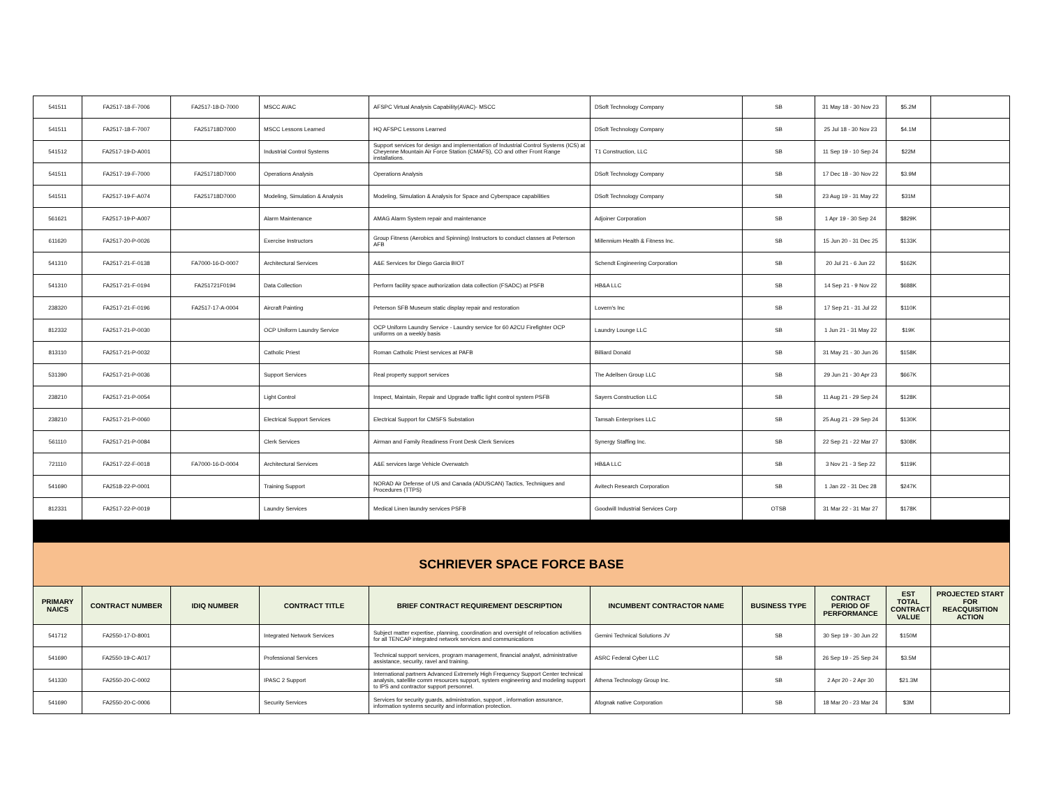| 541511 | FA2517-18-F-7006 | FA2517-18-D-7000 | MSCC AVAC | AFSPC Virtual Analysis Capability(AVAC)- MSCC | DSoft Technology Company | SB | 31 May 18 - 30 Nov 23 | $5.2M | |
| 541511 | FA2517-18-F-7007 | FA251718D7000 | MSCC Lessons Learned | HQ AFSPC Lessons Learned | DSoft Technology Company | SB | 25 Jul 18 - 30 Nov 23 | $4.1M | |
| 541512 | FA2517-19-D-A001 | | Industrial Control Systems | Support services for design and implementation of Industrial Control Systems (ICS) at Cheyenne Mountain Air Force Station (CMAFS), CO and other Front Range installations. | T1 Construction, LLC | SB | 11 Sep 19 - 10 Sep 24 | $22M | |
| 541511 | FA2517-19-F-7000 | FA251718D7000 | Operations Analysis | Operations Analysis | DSoft Technology Company | SB | 17 Dec 18 - 30 Nov 22 | $3.9M | |
| 541511 | FA2517-19-F-A074 | FA251718D7000 | Modeling, Simulation & Analysis | Modeling, Simulation & Analysis for Space and Cyberspace capabilities | DSoft Technology Company | SB | 23 Aug 19 - 31 May 22 | $31M | |
| 561621 | FA2517-19-P-A007 | | Alarm Maintenance | AMAG Alarm System repair and maintenance | Adjoiner Corporation | SB | 1 Apr 19 - 30 Sep 24 | $829K | |
| 611620 | FA2517-20-P-0026 | | Exercise Instructors | Group Fitness (Aerobics and Spinning) Instructors to conduct classes at Peterson AFB | Millennium Health & Fitness Inc. | SB | 15 Jun 20 - 31 Dec 25 | $133K | |
| 541310 | FA2517-21-F-0138 | FA7000-16-D-0007 | Architectural Services | A&E Services for Diego Garcia BIOT | Schendt Engineering Corporation | SB | 20 Jul 21 - 6 Jun 22 | $162K | |
| 541310 | FA2517-21-F-0194 | FA251721F0194 | Data Collection | Perform facility space authorization data collection (FSADC) at PSFB | HB&A LLC | SB | 14 Sep 21 - 9 Nov 22 | $688K | |
| 238320 | FA2517-21-F-0196 | FA2517-17-A-0004 | Aircraft Painting | Peterson SFB Museum static display repair and restoration | Lovern's Inc | SB | 17 Sep 21 - 31 Jul 22 | $110K | |
| 812332 | FA2517-21-P-0030 | | OCP Uniform Laundry Service | OCP Uniform Laundry Service - Laundry service for 60 A2CU Firefighter OCP uniforms on a weekly basis | Laundry Lounge LLC | SB | 1 Jun 21 - 31 May 22 | $19K | |
| 813110 | FA2517-21-P-0032 | | Catholic Priest | Roman Catholic Priest services at PAFB | Billiard Donald | SB | 31 May 21 - 30 Jun 26 | $158K | |
| 531390 | FA2517-21-P-0036 | | Support Services | Real property support services | The Adellsen Group LLC | SB | 29 Jun 21 - 30 Apr 23 | $667K | |
| 238210 | FA2517-21-P-0054 | | Light Control | Inspect, Maintain, Repair and Upgrade traffic light control system PSFB | Sayers Construction LLC | SB | 11 Aug 21 - 29 Sep 24 | $128K | |
| 238210 | FA2517-21-P-0060 | | Electrical Support Services | Electrical Support for CMSFS Substation | Tamsah Enterprises LLC | SB | 25 Aug 21 - 29 Sep 24 | $130K | |
| 561110 | FA2517-21-P-0084 | | Clerk Services | Airman and Family Readiness Front Desk Clerk Services | Synergy Staffing Inc. | SB | 22 Sep 21 - 22 Mar 27 | $308K | |
| 721110 | FA2517-22-F-0018 | FA7000-16-D-0004 | Architectural Services | A&E services large Vehicle Overwatch | HB&A LLC | SB | 3 Nov 21 - 3 Sep 22 | $119K | |
| 541690 | FA2518-22-P-0001 | | Training Support | NORAD Air Defense of US and Canada (ADUSCAN) Tactics, Techniques and Procedures (TTPS) | Avitech Research Corporation | SB | 1 Jan 22 - 31 Dec 28 | $247K | |
| 812331 | FA2517-22-P-0019 | | Laundry Services | Medical Linen laundry services PSFB | Goodwill Industrial Services Corp | OTSB | 31 Mar 22 - 31 Mar 27 | $178K | |
| SCHRIEVER SPACE FORCE BASE | | | | | | | | | |
| PRIMARY NAICS | CONTRACT NUMBER | IDIQ NUMBER | CONTRACT TITLE | BRIEF CONTRACT REQUIREMENT DESCRIPTION | INCUMBENT CONTRACTOR NAME | BUSINESS TYPE | CONTRACT PERIOD OF PERFORMANCE | EST TOTAL CONTRACT VALUE | PROJECTED START FOR REACQUISITION ACTION |
| 541712 | FA2550-17-D-8001 | | Integrated Network Services | Subject matter expertise, planning, coordination and oversight of relocation activities for all TENCAP integrated network services and communications | Gemini Technical Solutions JV | SB | 30 Sep 19 - 30 Jun 22 | $150M | |
| 541690 | FA2550-19-C-A017 | | Professional Services | Technical support services, program management, financial analyst, administrative assistance, security, ravel and training. | ASRC Federal Cyber LLC | SB | 26 Sep 19 - 25 Sep 24 | $3.5M | |
| 541330 | FA2550-20-C-0002 | | IPASC 2 Support | International partners Advanced Extremely High Frequency Support Center technical analysis, satellite comm resources support, system engineering and modeling support to IPS and contractor support personnel. | Athena Technology Group Inc. | SB | 2 Apr 20 - 2 Apr 30 | $21.3M | |
| 541690 | FA2550-20-C-0006 | | Security Services | Services for security guards, administration, support , information assurance, information systems security and information protection. | Afognak native Corporation | SB | 18 Mar 20 - 23 Mar 24 | $3M | |